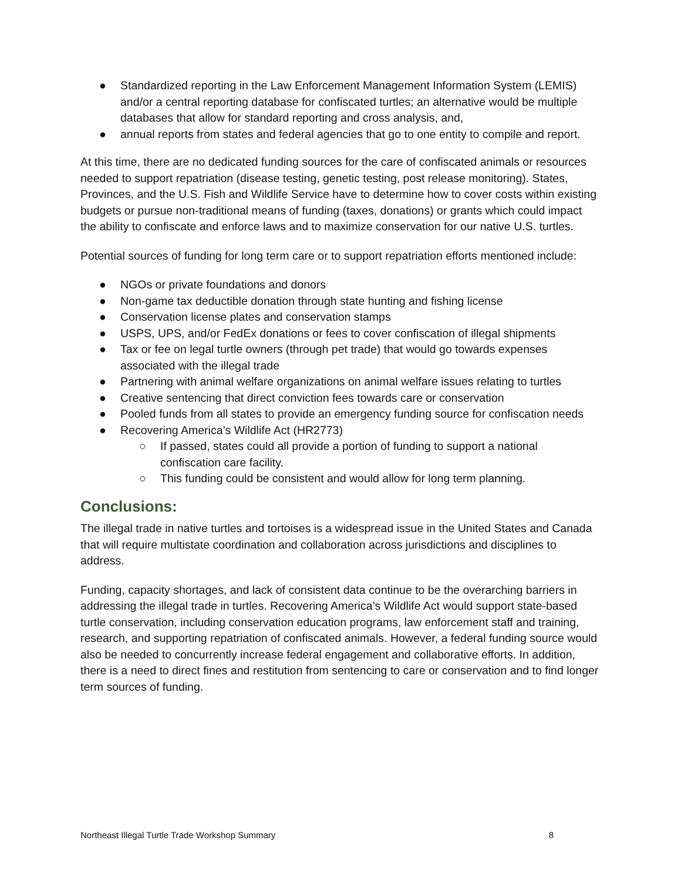● Standardized reporting in the Law Enforcement Management Information System (LEMIS) and/or a central reporting database for confiscated turtles; an alternative would be multiple databases that allow for standard reporting and cross analysis, and,
● annual reports from states and federal agencies that go to one entity to compile and report.
At this time, there are no dedicated funding sources for the care of confiscated animals or resources needed to support repatriation (disease testing, genetic testing, post release monitoring). States, Provinces, and the U.S. Fish and Wildlife Service have to determine how to cover costs within existing budgets or pursue non-traditional means of funding (taxes, donations) or grants which could impact the ability to confiscate and enforce laws and to maximize conservation for our native U.S. turtles.
Potential sources of funding for long term care or to support repatriation efforts mentioned include:
● NGOs or private foundations and donors
● Non-game tax deductible donation through state hunting and fishing license
● Conservation license plates and conservation stamps
● USPS, UPS, and/or FedEx donations or fees to cover confiscation of illegal shipments
● Tax or fee on legal turtle owners (through pet trade) that would go towards expenses associated with the illegal trade
● Partnering with animal welfare organizations on animal welfare issues relating to turtles
● Creative sentencing that direct conviction fees towards care or conservation
● Pooled funds from all states to provide an emergency funding source for confiscation needs
● Recovering America’s Wildlife Act (HR2773)
○ If passed, states could all provide a portion of funding to support a national confiscation care facility.
○ This funding could be consistent and would allow for long term planning.
Conclusions:
The illegal trade in native turtles and tortoises is a widespread issue in the United States and Canada that will require multistate coordination and collaboration across jurisdictions and disciplines to address.
Funding, capacity shortages, and lack of consistent data continue to be the overarching barriers in addressing the illegal trade in turtles. Recovering America’s Wildlife Act would support state-based turtle conservation, including conservation education programs, law enforcement staff and training, research, and supporting repatriation of confiscated animals. However, a federal funding source would also be needed to concurrently increase federal engagement and collaborative efforts. In addition, there is a need to direct fines and restitution from sentencing to care or conservation and to find longer term sources of funding.
Northeast Illegal Turtle Trade Workshop Summary 8